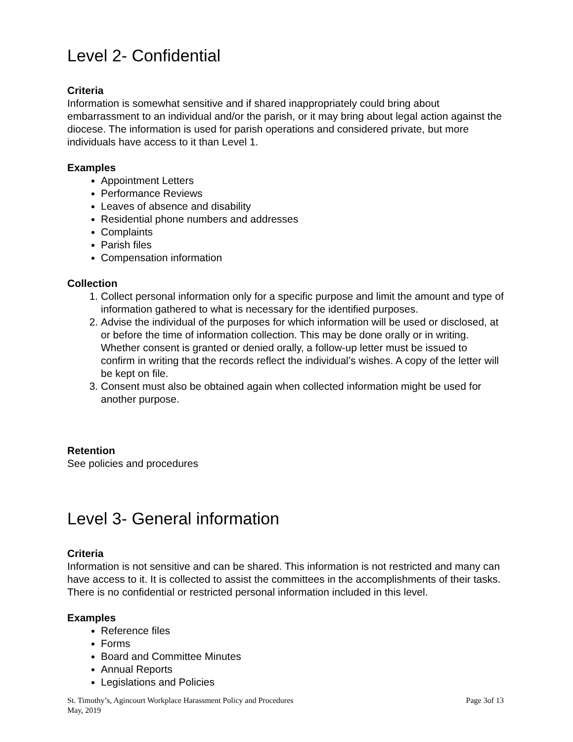Level 2- Confidential
Criteria
Information is somewhat sensitive and if shared inappropriately could bring about embarrassment to an individual and/or the parish, or it may bring about legal action against the diocese. The information is used for parish operations and considered private, but more individuals have access to it than Level 1.
Examples
Appointment Letters
Performance Reviews
Leaves of absence and disability
Residential phone numbers and addresses
Complaints
Parish files
Compensation information
Collection
1. Collect personal information only for a specific purpose and limit the amount and type of information gathered to what is necessary for the identified purposes.
2. Advise the individual of the purposes for which information will be used or disclosed, at or before the time of information collection. This may be done orally or in writing. Whether consent is granted or denied orally, a follow-up letter must be issued to confirm in writing that the records reflect the individual’s wishes. A copy of the letter will be kept on file.
3. Consent must also be obtained again when collected information might be used for another purpose.
Retention
See policies and procedures
Level 3- General information
Criteria
Information is not sensitive and can be shared. This information is not restricted and many can have access to it. It is collected to assist the committees in the accomplishments of their tasks. There is no confidential or restricted personal information included in this level.
Examples
Reference files
Forms
Board and Committee Minutes
Annual Reports
Legislations and Policies
St. Timothy’s, Agincourt Workplace Harassment Policy and Procedures Page 3of 13
May, 2019